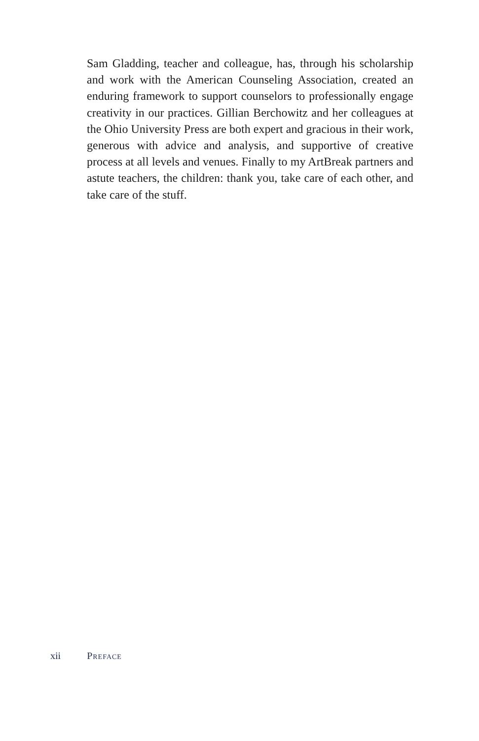Sam Gladding, teacher and colleague, has, through his scholarship and work with the American Counseling Association, created an enduring framework to support counselors to professionally engage creativity in our practices. Gillian Berchowitz and her colleagues at the Ohio University Press are both expert and gracious in their work, generous with advice and analysis, and supportive of creative process at all levels and venues. Finally to my ArtBreak partners and astute teachers, the children: thank you, take care of each other, and take care of the stuff.
xii Preface